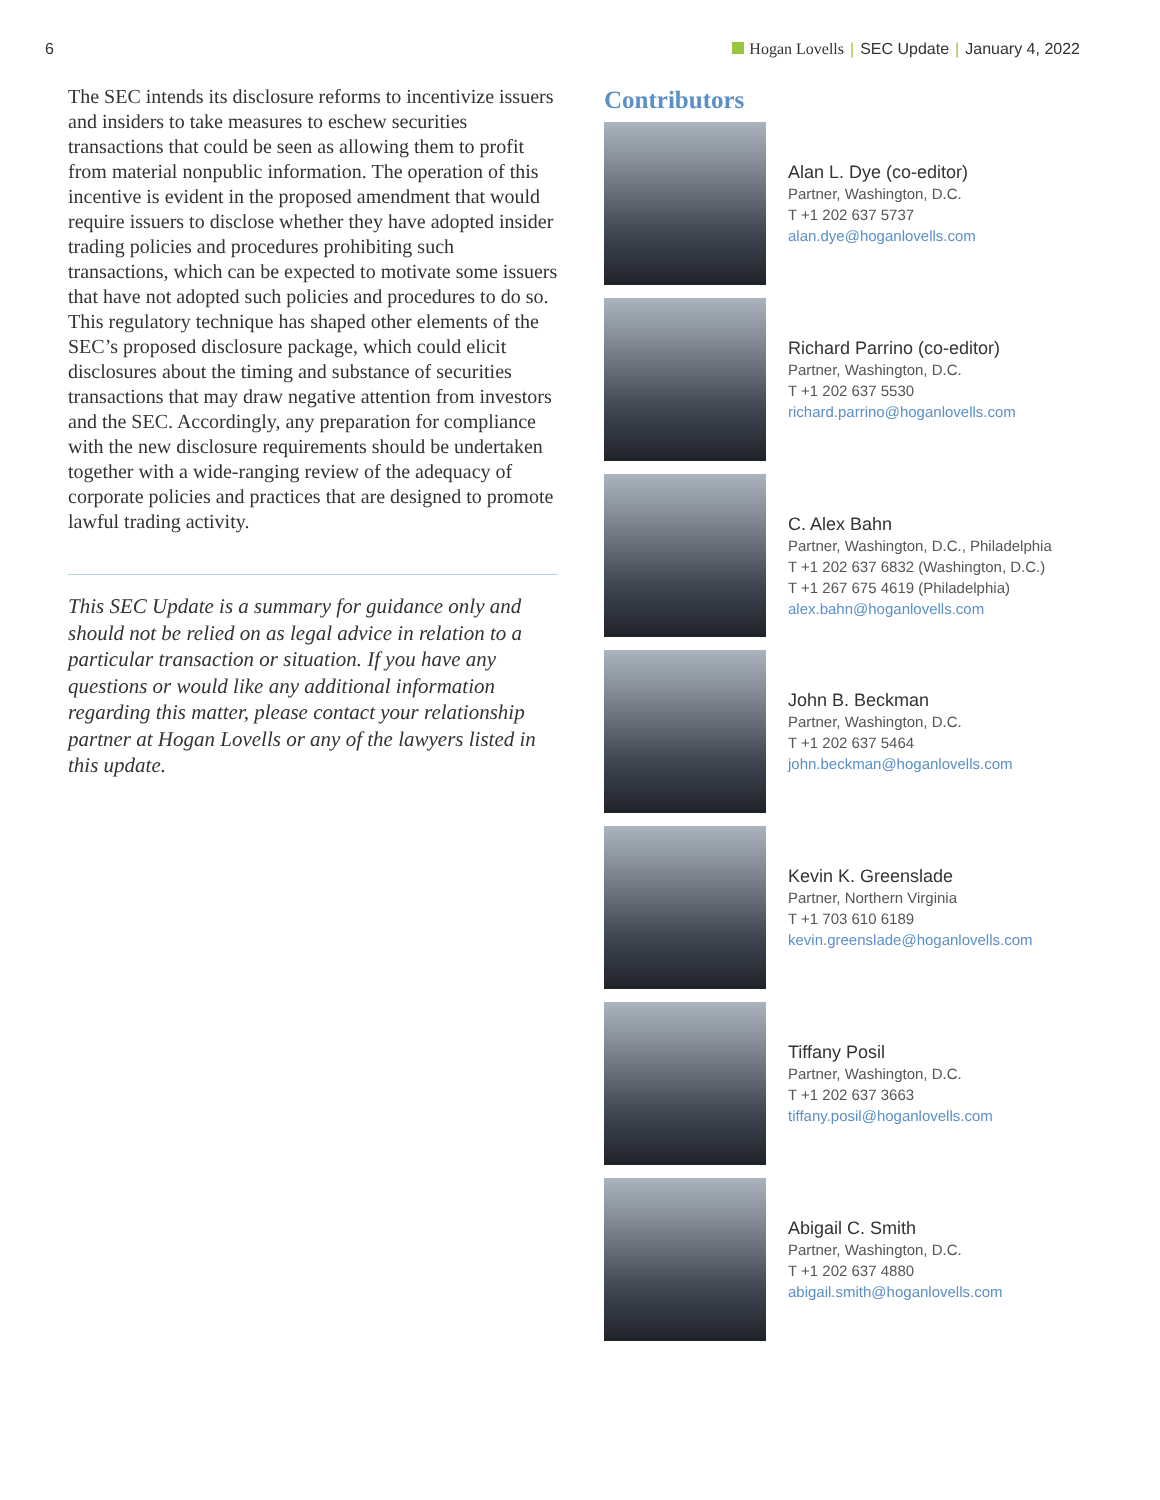6 Hogan Lovells | SEC Update | January 4, 2022
The SEC intends its disclosure reforms to incentivize issuers and insiders to take measures to eschew securities transactions that could be seen as allowing them to profit from material nonpublic information. The operation of this incentive is evident in the proposed amendment that would require issuers to disclose whether they have adopted insider trading policies and procedures prohibiting such transactions, which can be expected to motivate some issuers that have not adopted such policies and procedures to do so. This regulatory technique has shaped other elements of the SEC’s proposed disclosure package, which could elicit disclosures about the timing and substance of securities transactions that may draw negative attention from investors and the SEC. Accordingly, any preparation for compliance with the new disclosure requirements should be undertaken together with a wide-ranging review of the adequacy of corporate policies and practices that are designed to promote lawful trading activity.
This SEC Update is a summary for guidance only and should not be relied on as legal advice in relation to a particular transaction or situation. If you have any questions or would like any additional information regarding this matter, please contact your relationship partner at Hogan Lovells or any of the lawyers listed in this update.
Contributors
Alan L. Dye (co-editor)
Partner, Washington, D.C.
T +1 202 637 5737
alan.dye@hoganlovells.com
Richard Parrino (co-editor)
Partner, Washington, D.C.
T +1 202 637 5530
richard.parrino@hoganlovells.com
C. Alex Bahn
Partner, Washington, D.C., Philadelphia
T +1 202 637 6832 (Washington, D.C.)
T +1 267 675 4619 (Philadelphia)
alex.bahn@hoganlovells.com
John B. Beckman
Partner, Washington, D.C.
T +1 202 637 5464
john.beckman@hoganlovells.com
Kevin K. Greenslade
Partner, Northern Virginia
T +1 703 610 6189
kevin.greenslade@hoganlovells.com
Tiffany Posil
Partner, Washington, D.C.
T +1 202 637 3663
tiffany.posil@hoganlovells.com
Abigail C. Smith
Partner, Washington, D.C.
T +1 202 637 4880
abigail.smith@hoganlovells.com